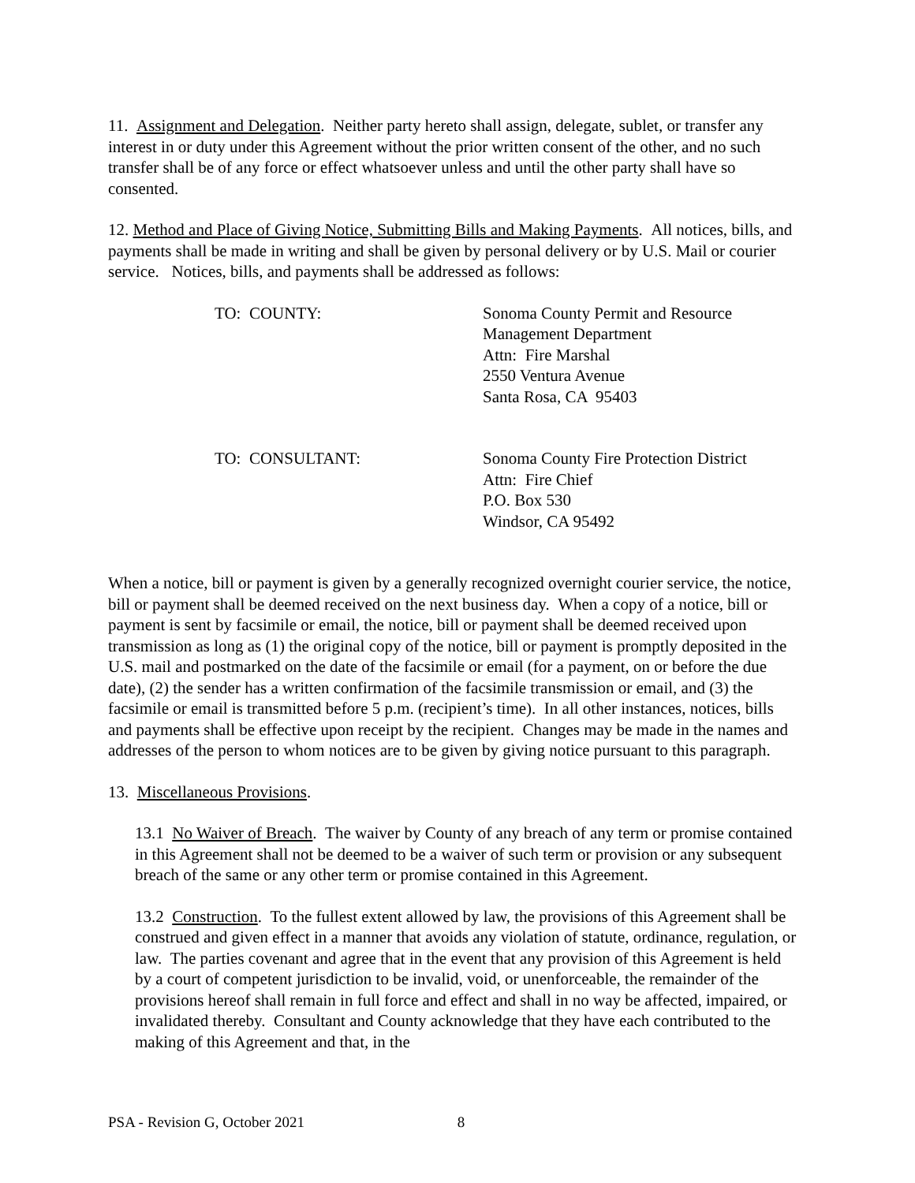11. Assignment and Delegation. Neither party hereto shall assign, delegate, sublet, or transfer any interest in or duty under this Agreement without the prior written consent of the other, and no such transfer shall be of any force or effect whatsoever unless and until the other party shall have so consented.
12. Method and Place of Giving Notice, Submitting Bills and Making Payments. All notices, bills, and payments shall be made in writing and shall be given by personal delivery or by U.S. Mail or courier service. Notices, bills, and payments shall be addressed as follows:
TO: COUNTY: Sonoma County Permit and Resource
Management Department
Attn: Fire Marshal
2550 Ventura Avenue
Santa Rosa, CA 95403
TO: CONSULTANT: Sonoma County Fire Protection District
Attn: Fire Chief
P.O. Box 530
Windsor, CA 95492
When a notice, bill or payment is given by a generally recognized overnight courier service, the notice, bill or payment shall be deemed received on the next business day. When a copy of a notice, bill or payment is sent by facsimile or email, the notice, bill or payment shall be deemed received upon transmission as long as (1) the original copy of the notice, bill or payment is promptly deposited in the U.S. mail and postmarked on the date of the facsimile or email (for a payment, on or before the due date), (2) the sender has a written confirmation of the facsimile transmission or email, and (3) the facsimile or email is transmitted before 5 p.m. (recipient’s time). In all other instances, notices, bills and payments shall be effective upon receipt by the recipient. Changes may be made in the names and addresses of the person to whom notices are to be given by giving notice pursuant to this paragraph.
13. Miscellaneous Provisions.
13.1 No Waiver of Breach. The waiver by County of any breach of any term or promise contained in this Agreement shall not be deemed to be a waiver of such term or provision or any subsequent breach of the same or any other term or promise contained in this Agreement.
13.2 Construction. To the fullest extent allowed by law, the provisions of this Agreement shall be construed and given effect in a manner that avoids any violation of statute, ordinance, regulation, or law. The parties covenant and agree that in the event that any provision of this Agreement is held by a court of competent jurisdiction to be invalid, void, or unenforceable, the remainder of the provisions hereof shall remain in full force and effect and shall in no way be affected, impaired, or invalidated thereby. Consultant and County acknowledge that they have each contributed to the making of this Agreement and that, in the
PSA - Revision G, October 2021 8